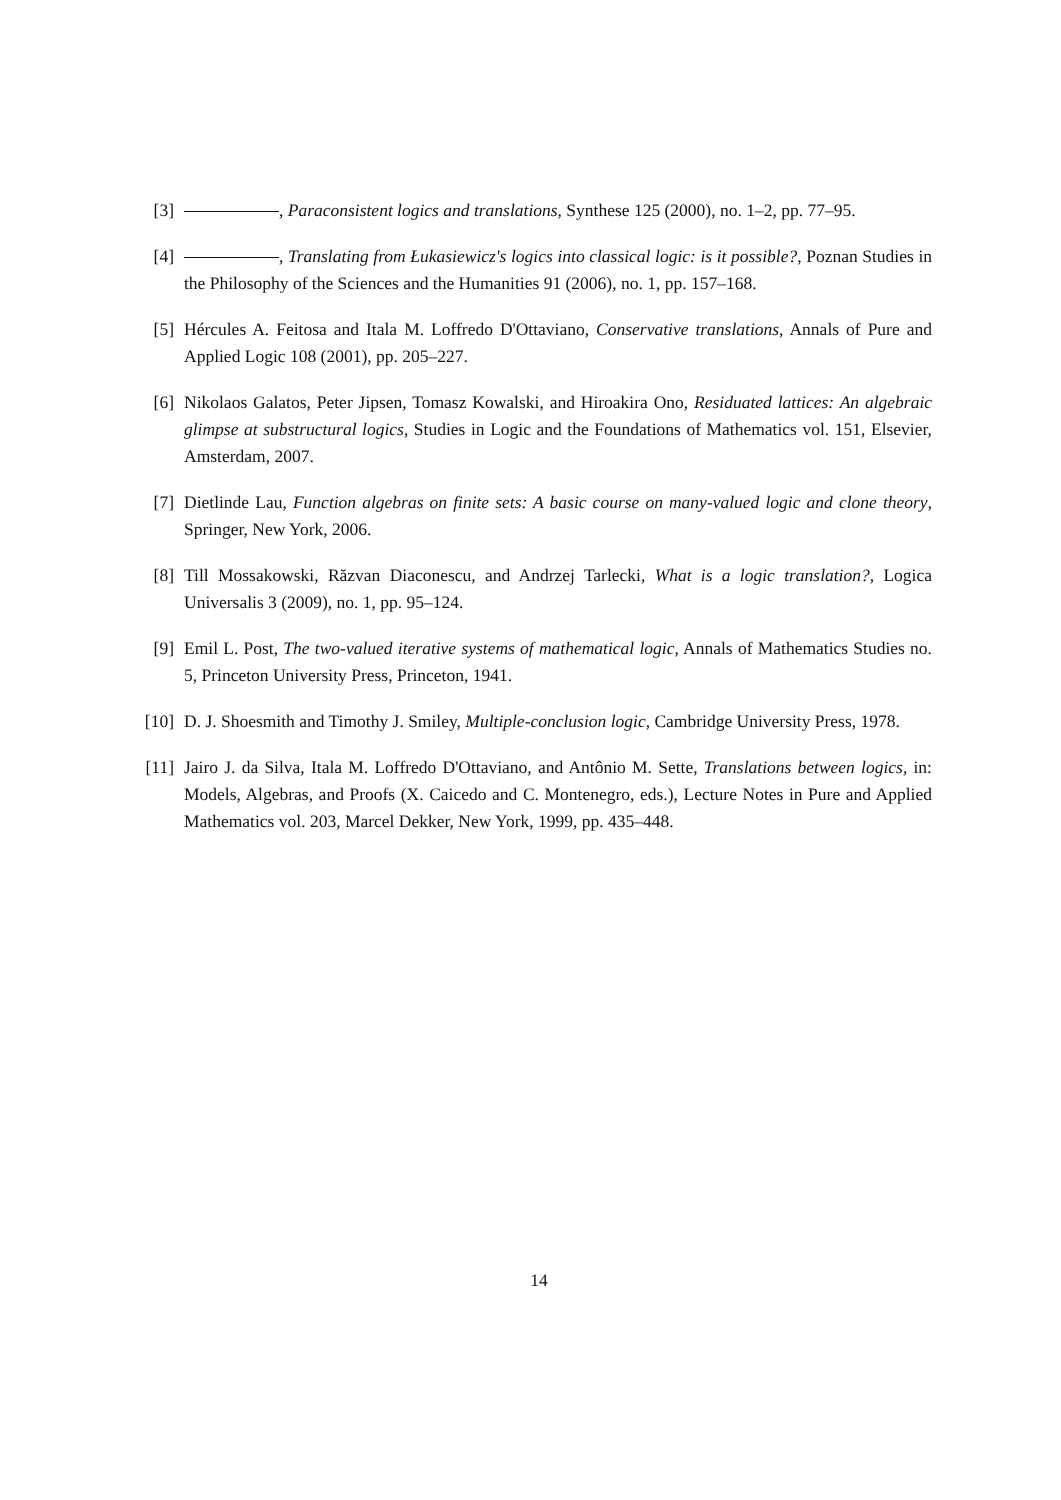[3] , Paraconsistent logics and translations, Synthese 125 (2000), no. 1–2, pp. 77–95.
[4] , Translating from Łukasiewicz's logics into classical logic: is it possible?, Poznan Studies in the Philosophy of the Sciences and the Humanities 91 (2006), no. 1, pp. 157–168.
[5] Hércules A. Feitosa and Itala M. Loffredo D'Ottaviano, Conservative translations, Annals of Pure and Applied Logic 108 (2001), pp. 205–227.
[6] Nikolaos Galatos, Peter Jipsen, Tomasz Kowalski, and Hiroakira Ono, Residuated lattices: An algebraic glimpse at substructural logics, Studies in Logic and the Foundations of Mathematics vol. 151, Elsevier, Amsterdam, 2007.
[7] Dietlinde Lau, Function algebras on finite sets: A basic course on many-valued logic and clone theory, Springer, New York, 2006.
[8] Till Mossakowski, Răzvan Diaconescu, and Andrzej Tarlecki, What is a logic translation?, Logica Universalis 3 (2009), no. 1, pp. 95–124.
[9] Emil L. Post, The two-valued iterative systems of mathematical logic, Annals of Mathematics Studies no. 5, Princeton University Press, Princeton, 1941.
[10]
D. J. Shoesmith and Timothy J. Smiley, Multiple-conclusion logic, Cambridge University Press, 1978.
[11]
Jairo J. da Silva, Itala M. Loffredo D'Ottaviano, and Antônio M. Sette, Translations between logics, in: Models, Algebras, and Proofs (X. Caicedo and C. Montenegro, eds.), Lecture Notes in Pure and Applied Mathematics vol. 203, Marcel Dekker, New York, 1999, pp. 435–448.
14